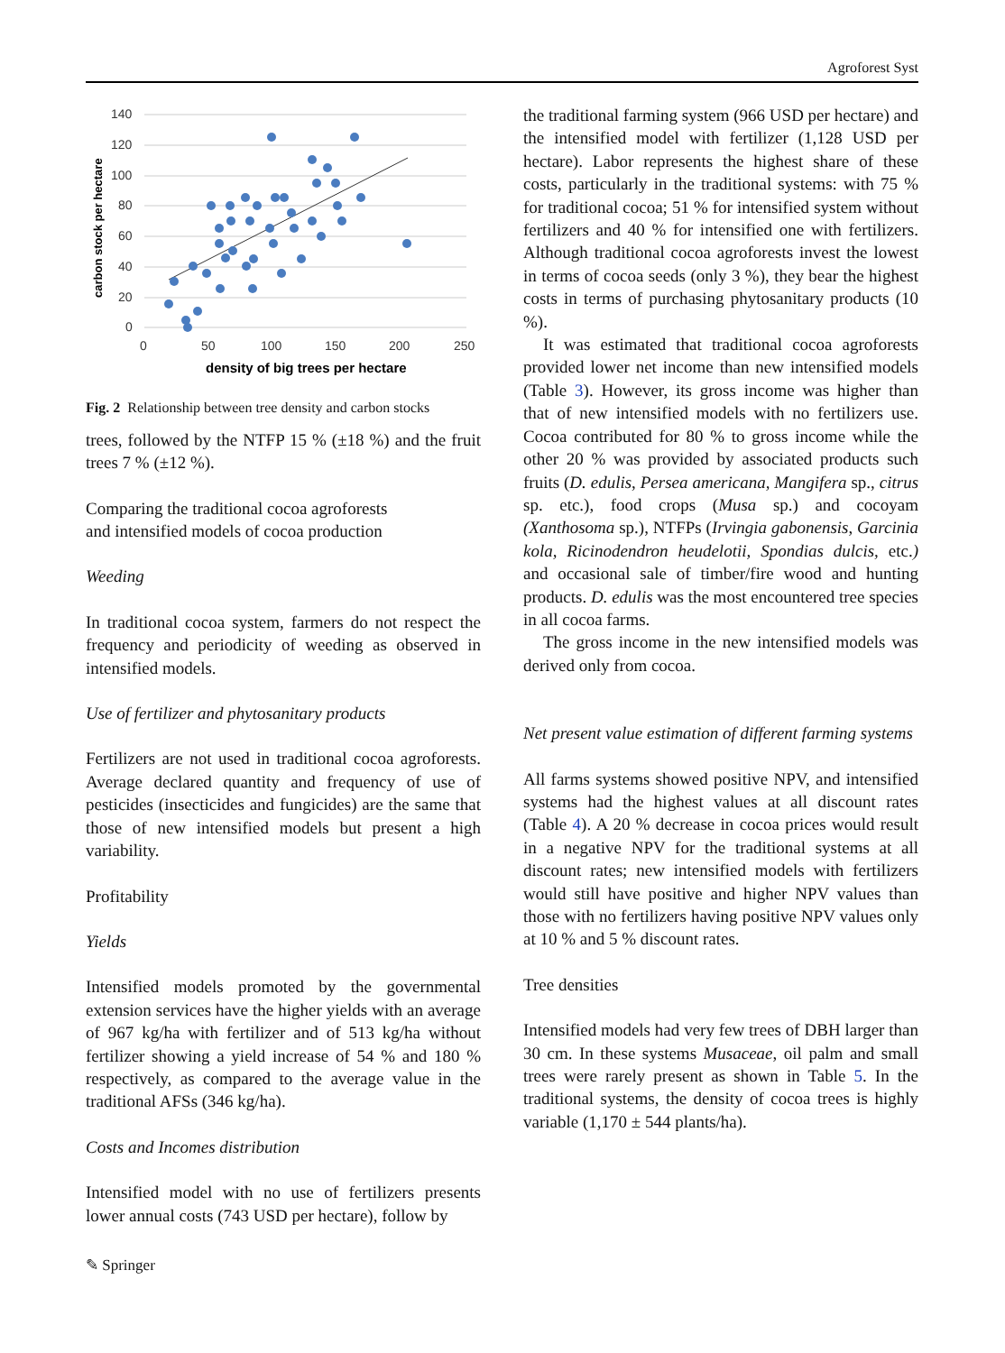Agroforest Syst
140
120
100
80
60
40
20
0
0
50
100
150
200
250
density of big trees per hectare
carbon stock per hectare
Fig. 2 Relationship between tree density and carbon stocks
trees, followed by the NTFP 15 % (±18 %) and the fruit trees 7 % (±12 %).
Comparing the traditional cocoa agroforests
and intensified models of cocoa production
Weeding
In traditional cocoa system, farmers do not respect the frequency and periodicity of weeding as observed in intensified models.
Use of fertilizer and phytosanitary products
Fertilizers are not used in traditional cocoa agroforests. Average declared quantity and frequency of use of pesticides (insecticides and fungicides) are the same that those of new intensified models but present a high variability.
Profitability
Yields
Intensified models promoted by the governmental extension services have the higher yields with an average of 967 kg/ha with fertilizer and of 513 kg/ha without fertilizer showing a yield increase of 54 % and 180 % respectively, as compared to the average value in the traditional AFSs (346 kg/ha).
Costs and Incomes distribution
Intensified model with no use of fertilizers presents lower annual costs (743 USD per hectare), follow by
the traditional farming system (966 USD per hectare) and the intensified model with fertilizer (1,128 USD per hectare). Labor represents the highest share of these costs, particularly in the traditional systems: with 75 % for traditional cocoa; 51 % for intensified system without fertilizers and 40 % for intensified one with fertilizers. Although traditional cocoa agroforests invest the lowest in terms of cocoa seeds (only 3 %), they bear the highest costs in terms of purchasing phytosanitary products (10 %).
It was estimated that traditional cocoa agroforests provided lower net income than new intensified models (Table 3). However, its gross income was higher than that of new intensified models with no fertilizers use. Cocoa contributed for 80 % to gross income while the other 20 % was provided by associated products such fruits (D. edulis, Persea americana, Mangifera sp., citrus sp. etc.), food crops (Musa sp.) and cocoyam (Xanthosoma sp.), NTFPs (Irvingia gabonensis, Garcinia kola, Ricinodendron heudelotii, Spondias dulcis, etc.) and occasional sale of timber/fire wood and hunting products. D. edulis was the most encountered tree species in all cocoa farms.
The gross income in the new intensified models was derived only from cocoa.
Net present value estimation of different farming systems
All farms systems showed positive NPV, and intensified systems had the highest values at all discount rates (Table 4). A 20 % decrease in cocoa prices would result in a negative NPV for the traditional systems at all discount rates; new intensified models with fertilizers would still have positive and higher NPV values than those with no fertilizers having positive NPV values only at 10 % and 5 % discount rates.
Tree densities
Intensified models had very few trees of DBH larger than 30 cm. In these systems Musaceae, oil palm and small trees were rarely present as shown in Table 5. In the traditional systems, the density of cocoa trees is highly variable (1,170 ± 544 plants/ha).
✎ Springer